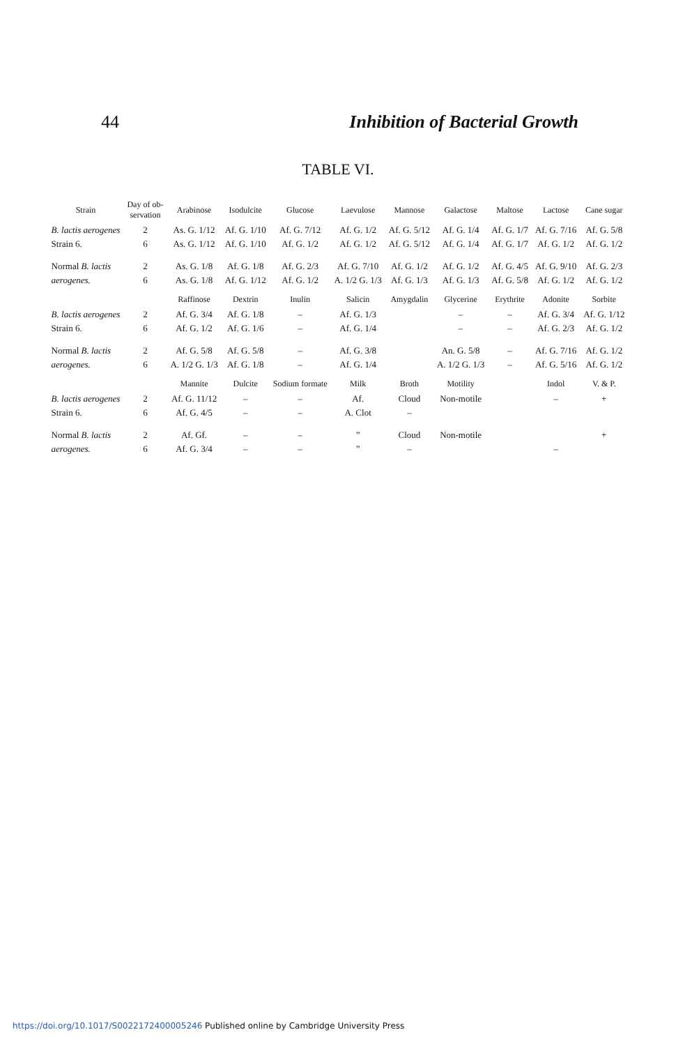44 Inhibition of Bacterial Growth
TABLE VI.
| Strain | Day of ob- servation | Arabinose | Isodulcite | Glucose | Laevulose | Mannose | Galactose | Maltose | Lactose | Cane sugar |
| --- | --- | --- | --- | --- | --- | --- | --- | --- | --- | --- |
| B. lactis aerogenes | 2 | As. G. 1/12 | Af. G. 1/10 | Af. G. 7/12 | Af. G. 1/2 | Af. G. 5/12 | Af. G. 1/4 | Af. G. 1/7 | Af. G. 7/16 | Af. G. 5/8 |
| Strain 6. | 6 | As. G. 1/12 | Af. G. 1/10 | Af. G. 1/2 | Af. G. 1/2 | Af. G. 5/12 | Af. G. 1/4 | Af. G. 1/7 | Af. G. 1/2 | Af. G. 1/2 |
| Normal B. lactis | 2 | As. G. 1/8 | Af. G. 1/8 | Af. G. 2/3 | Af. G. 7/10 | Af. G. 1/2 | Af. G. 1/2 | Af. G. 4/5 | Af. G. 9/10 | Af. G. 2/3 |
| aerogenes. | 6 | As. G. 1/8 | Af. G. 1/12 | Af. G. 1/2 | A. 1/2 G. 1/3 | Af. G. 1/3 | Af. G. 1/3 | Af. G. 5/8 | Af. G. 1/2 | Af. G. 1/2 |
| | | Raffinose | Dextrin | Inulin | Salicin | Amygdalin | Glycerine | Erythrite | Adonite | Sorbite |
| B. lactis aerogenes | 2 | Af. G. 3/4 | Af. G. 1/8 | – | Af. G. 1/3 | | – | – | Af. G. 3/4 | Af. G. 1/12 |
| Strain 6. | 6 | Af. G. 1/2 | Af. G. 1/6 | – | Af. G. 1/4 | | – | – | Af. G. 2/3 | Af. G. 1/2 |
| Normal B. lactis | 2 | Af. G. 5/8 | Af. G. 5/8 | – | Af. G. 3/8 | | An. G. 5/8 | – | Af. G. 7/16 | Af. G. 1/2 |
| aerogenes. | 6 | A. 1/2 G. 1/3 | Af. G. 1/8 | – | Af. G. 1/4 | | A. 1/2 G. 1/3 | – | Af. G. 5/16 | Af. G. 1/2 |
| | | Mannite | Dulcite | Sodium formate | Milk | Broth | Motility | | Indol | V. & P. |
| B. lactis aerogenes | 2 | Af. G. 11/12 | – | – | Af. | Cloud | Non-motile | | – | + |
| Strain 6. | 6 | Af. G. 4/5 | – | – | A. Clot | – | | | | |
| Normal B. lactis | 2 | Af. Gf. | – | – | ” | Cloud | Non-motile | | | + |
| aerogenes. | 6 | Af. G. 3/4 | – | – | ” | – | | | – | |
https://doi.org/10.1017/S0022172400005246 Published online by Cambridge University Press